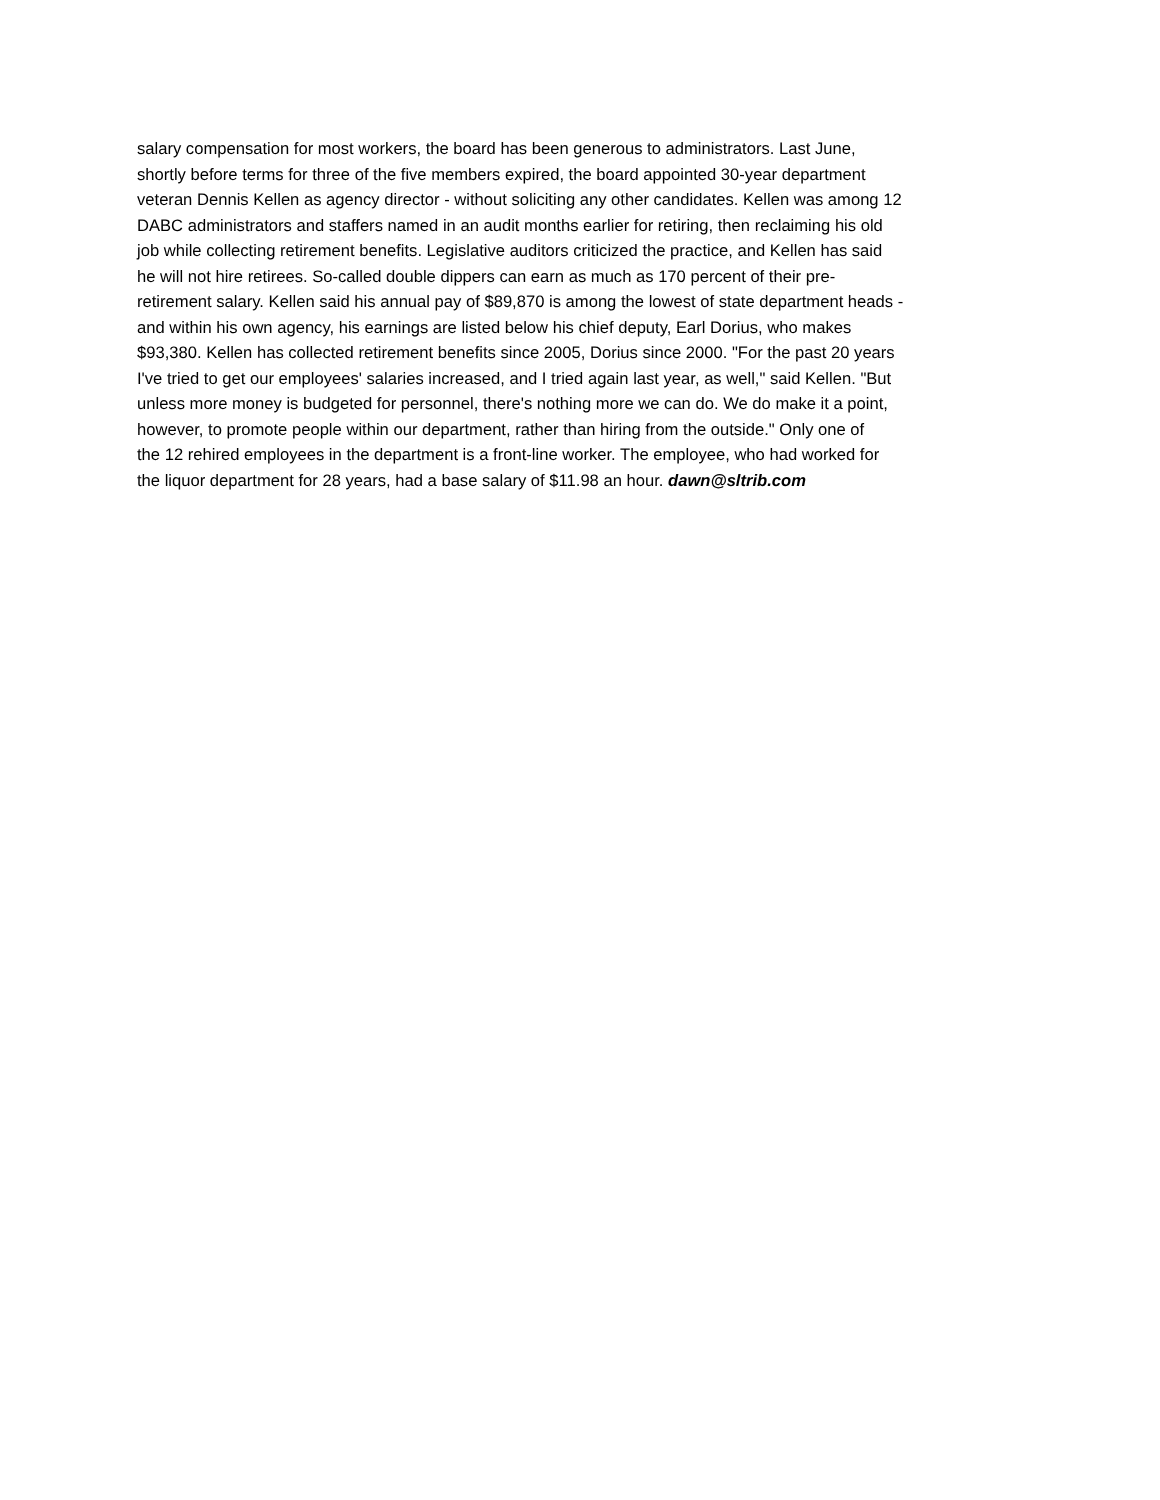salary compensation for most workers, the board has been generous to administrators. Last June,
shortly before terms for three of the five members expired, the board appointed 30-year department
veteran Dennis Kellen as agency director - without soliciting any other candidates. Kellen was among 12
DABC administrators and staffers named in an audit months earlier for retiring, then reclaiming his old
job while collecting retirement benefits. Legislative auditors criticized the practice, and Kellen has said
he will not hire retirees. So-called double dippers can earn as much as 170 percent of their pre-
retirement salary. Kellen said his annual pay of $89,870 is among the lowest of state department heads -
and within his own agency, his earnings are listed below his chief deputy, Earl Dorius, who makes
$93,380. Kellen has collected retirement benefits since 2005, Dorius since 2000. "For the past 20 years
I've tried to get our employees' salaries increased, and I tried again last year, as well," said Kellen. "But
unless more money is budgeted for personnel, there's nothing more we can do. We do make it a point,
however, to promote people within our department, rather than hiring from the outside." Only one of
the 12 rehired employees in the department is a front-line worker. The employee, who had worked for
the liquor department for 28 years, had a base salary of $11.98 an hour. dawn@sltrib.com